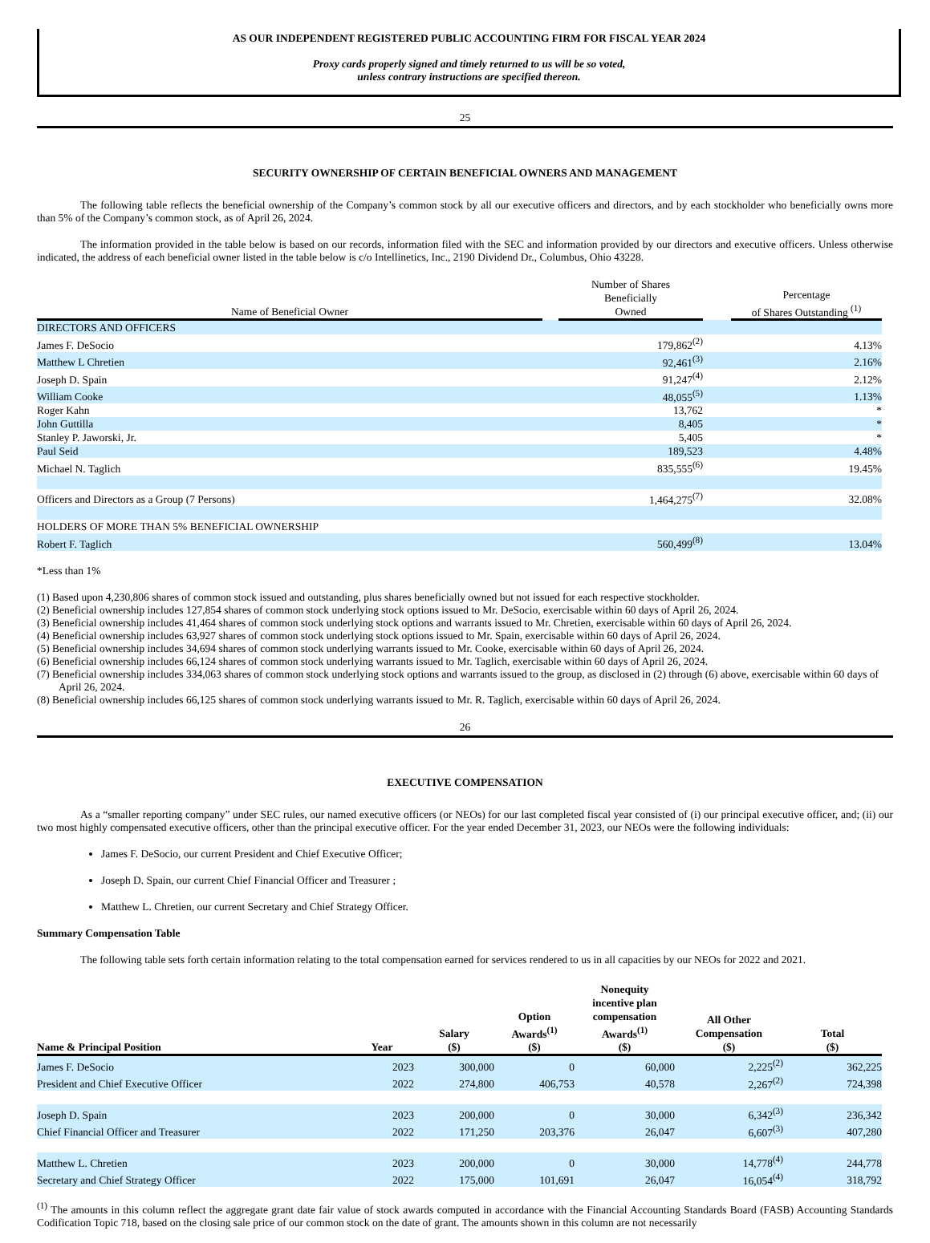AS OUR INDEPENDENT REGISTERED PUBLIC ACCOUNTING FIRM FOR FISCAL YEAR 2024
Proxy cards properly signed and timely returned to us will be so voted,
unless contrary instructions are specified thereon.
25
SECURITY OWNERSHIP OF CERTAIN BENEFICIAL OWNERS AND MANAGEMENT
The following table reflects the beneficial ownership of the Company’s common stock by all our executive officers and directors, and by each stockholder who beneficially owns more than 5% of the Company’s common stock, as of April 26, 2024.
The information provided in the table below is based on our records, information filed with the SEC and information provided by our directors and executive officers. Unless otherwise indicated, the address of each beneficial owner listed in the table below is c/o Intellinetics, Inc., 2190 Dividend Dr., Columbus, Ohio 43228.
| Name of Beneficial Owner | | Number of Shares Beneficially Owned | | Percentage of Shares Outstanding <sup>(1)</sup> |
| --- | --- | --- | --- | --- |
| DIRECTORS AND OFFICERS | | | | |
| James F. DeSocio | | 179,862<sup>(2)</sup> | | 4.13% |
| Matthew L Chretien | | 92,461<sup>(3)</sup> | | 2.16% |
| Joseph D. Spain | | 91,247<sup>(4)</sup> | | 2.12% |
| William Cooke | | 48,055<sup>(5)</sup> | | 1.13% |
| Roger Kahn | | 13,762 | | * |
| John Guttilla | | 8,405 | | * |
| Stanley P. Jaworski, Jr. | | 5,405 | | * |
| Paul Seid | | 189,523 | | 4.48% |
| Michael N. Taglich | | 835,555<sup>(6)</sup> | | 19.45% |
| Officers and Directors as a Group (7 Persons) | | 1,464,275<sup>(7)</sup> | | 32.08% |
| HOLDERS OF MORE THAN 5% BENEFICIAL OWNERSHIP | | | | |
| Robert F. Taglich | | 560,499<sup>(8)</sup> | | 13.04% |
*Less than 1%
(1) Based upon 4,230,806 shares of common stock issued and outstanding, plus shares beneficially owned but not issued for each respective stockholder.
(2) Beneficial ownership includes 127,854 shares of common stock underlying stock options issued to Mr. DeSocio, exercisable within 60 days of April 26, 2024.
(3) Beneficial ownership includes 41,464 shares of common stock underlying stock options and warrants issued to Mr. Chretien, exercisable within 60 days of April 26, 2024.
(4) Beneficial ownership includes 63,927 shares of common stock underlying stock options issued to Mr. Spain, exercisable within 60 days of April 26, 2024.
(5) Beneficial ownership includes 34,694 shares of common stock underlying warrants issued to Mr. Cooke, exercisable within 60 days of April 26, 2024.
(6) Beneficial ownership includes 66,124 shares of common stock underlying warrants issued to Mr. Taglich, exercisable within 60 days of April 26, 2024.
(7) Beneficial ownership includes 334,063 shares of common stock underlying stock options and warrants issued to the group, as disclosed in (2) through (6) above, exercisable within 60 days of April 26, 2024.
(8) Beneficial ownership includes 66,125 shares of common stock underlying warrants issued to Mr. R. Taglich, exercisable within 60 days of April 26, 2024.
26
EXECUTIVE COMPENSATION
As a “smaller reporting company” under SEC rules, our named executive officers (or NEOs) for our last completed fiscal year consisted of (i) our principal executive officer, and; (ii) our two most highly compensated executive officers, other than the principal executive officer. For the year ended December 31, 2023, our NEOs were the following individuals:
James F. DeSocio, our current President and Chief Executive Officer;
Joseph D. Spain, our current Chief Financial Officer and Treasurer ;
Matthew L. Chretien, our current Secretary and Chief Strategy Officer.
Summary Compensation Table
The following table sets forth certain information relating to the total compensation earned for services rendered to us in all capacities by our NEOs for 2022 and 2021.
| Name & Principal Position | Year | Salary ($) | Option Awards<sup>(1)</sup> ($) | Nonequity incentive plan compensation Awards<sup>(1)</sup> ($) | All Other Compensation ($) | Total ($) |
| --- | --- | --- | --- | --- | --- | --- |
| James F. DeSocio | 2023 | 300,000 | 0 | 60,000 | 2,225<sup>(2)</sup> | 362,225 |
| President and Chief Executive Officer | 2022 | 274,800 | 406,753 | 40,578 | 2,267<sup>(2)</sup> | 724,398 |
| Joseph D. Spain | 2023 | 200,000 | 0 | 30,000 | 6,342<sup>(3)</sup> | 236,342 |
| Chief Financial Officer and Treasurer | 2022 | 171,250 | 203,376 | 26,047 | 6,607<sup>(3)</sup> | 407,280 |
| Matthew L. Chretien | 2023 | 200,000 | 0 | 30,000 | 14,778<sup>(4)</sup> | 244,778 |
| Secretary and Chief Strategy Officer | 2022 | 175,000 | 101,691 | 26,047 | 16,054<sup>(4)</sup> | 318,792 |
<sup>(1)</sup> The amounts in this column reflect the aggregate grant date fair value of stock awards computed in accordance with the Financial Accounting Standards Board (FASB) Accounting Standards Codification Topic 718, based on the closing sale price of our common stock on the date of grant. The amounts shown in this column are not necessarily